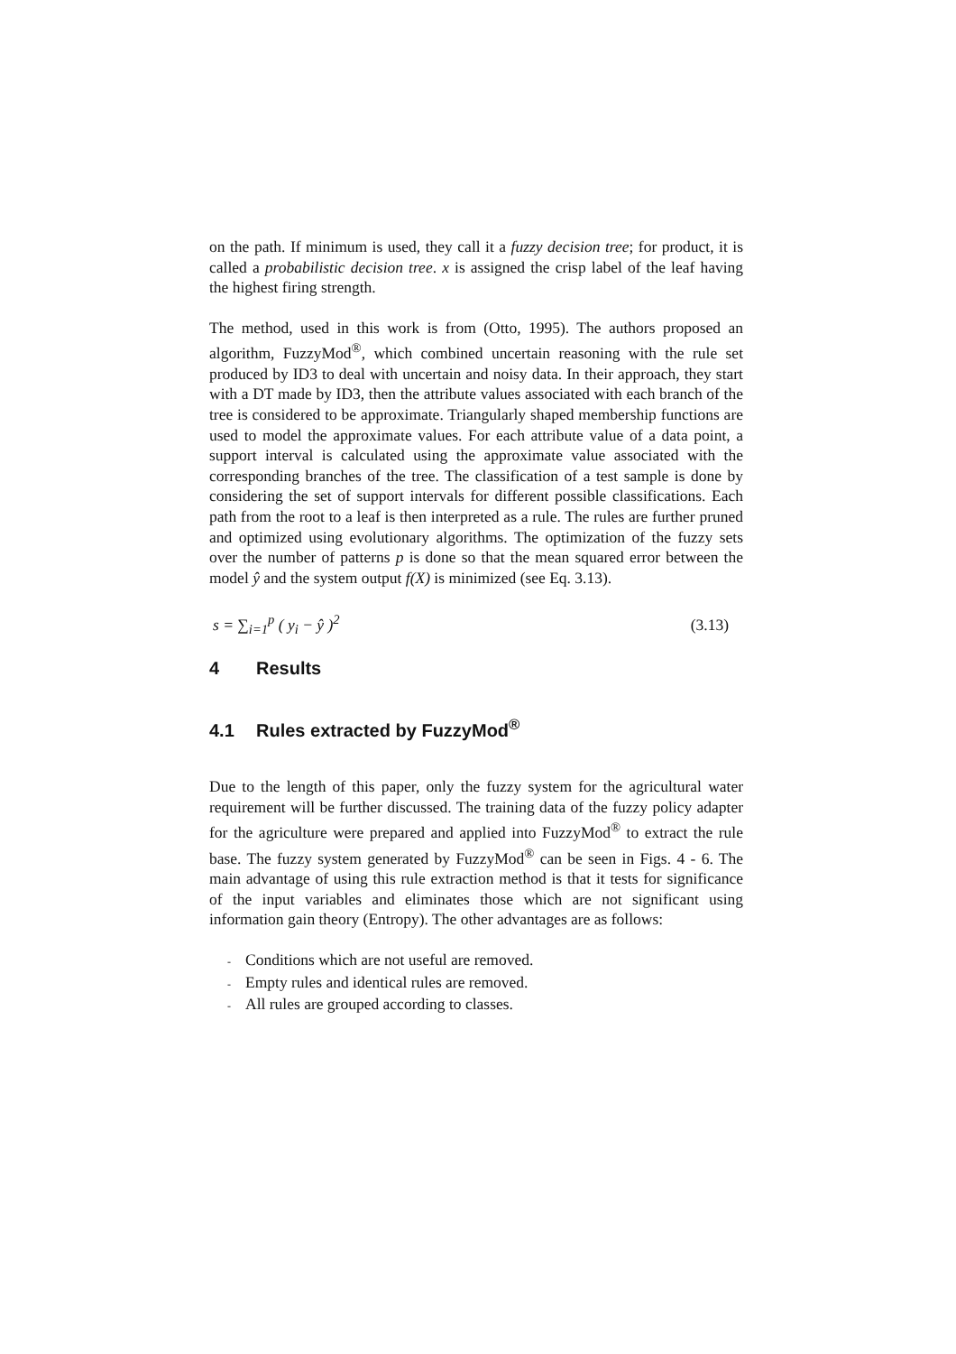on the path. If minimum is used, they call it a fuzzy decision tree; for product, it is called a probabilistic decision tree. x is assigned the crisp label of the leaf having the highest firing strength.
The method, used in this work is from (Otto, 1995). The authors proposed an algorithm, FuzzyMod<sup>®</sup>, which combined uncertain reasoning with the rule set produced by ID3 to deal with uncertain and noisy data. In their approach, they start with a DT made by ID3, then the attribute values associated with each branch of the tree is considered to be approximate. Triangularly shaped membership functions are used to model the approximate values. For each attribute value of a data point, a support interval is calculated using the approximate value associated with the corresponding branches of the tree. The classification of a test sample is done by considering the set of support intervals for different possible classifications. Each path from the root to a leaf is then interpreted as a rule. The rules are further pruned and optimized using evolutionary algorithms. The optimization of the fuzzy sets over the number of patterns p is done so that the mean squared error between the model ŷ and the system output f(X) is minimized (see Eq. 3.13).
s = ∑<sub>i=1</sub><sup>p</sup> ( y<sub>i</sub> − ŷ )<sup>2</sup> (3.13)
4 Results
4.1 Rules extracted by FuzzyMod<sup>®</sup>
Due to the length of this paper, only the fuzzy system for the agricultural water requirement will be further discussed. The training data of the fuzzy policy adapter for the agriculture were prepared and applied into FuzzyMod<sup>®</sup> to extract the rule base. The fuzzy system generated by FuzzyMod<sup>®</sup> can be seen in Figs. 4 - 6. The main advantage of using this rule extraction method is that it tests for significance of the input variables and eliminates those which are not significant using information gain theory (Entropy). The other advantages are as follows:
- Conditions which are not useful are removed.
- Empty rules and identical rules are removed.
- All rules are grouped according to classes.